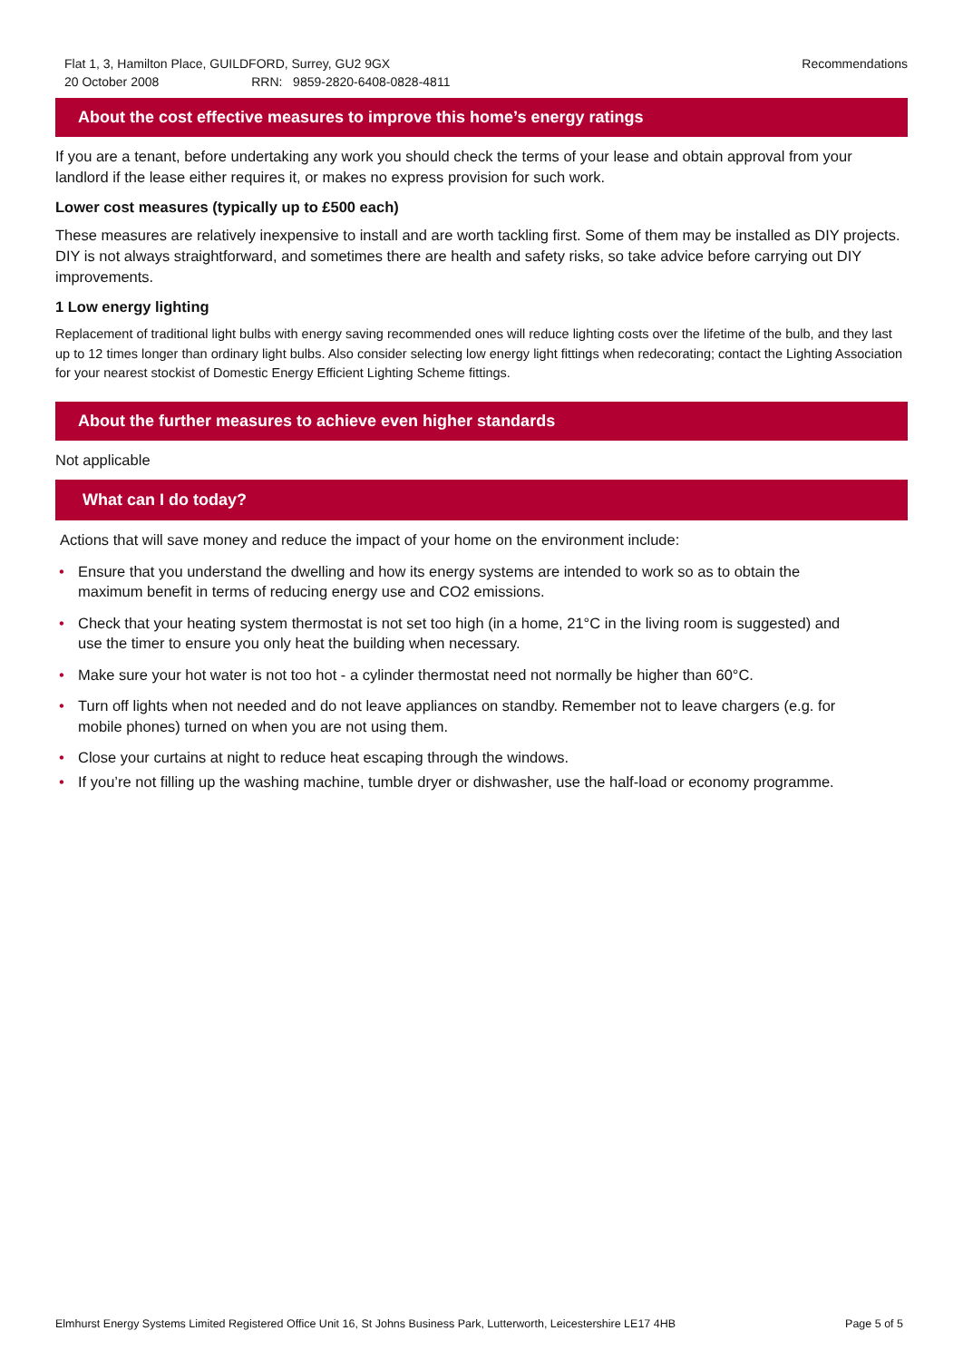Flat 1, 3, Hamilton Place, GUILDFORD, Surrey, GU2 9GX
20 October 2008 RRN: 9859-2820-6408-0828-4811
Recommendations
About the cost effective measures to improve this home’s energy ratings
If you are a tenant, before undertaking any work you should check the terms of your lease and obtain approval from your landlord if the lease either requires it, or makes no express provision for such work.
Lower cost measures (typically up to £500 each)
These measures are relatively inexpensive to install and are worth tackling first. Some of them may be installed as DIY projects. DIY is not always straightforward, and sometimes there are health and safety risks, so take advice before carrying out DIY improvements.
1 Low energy lighting
Replacement of traditional light bulbs with energy saving recommended ones will reduce lighting costs over the lifetime of the bulb, and they last up to 12 times longer than ordinary light bulbs. Also consider selecting low energy light fittings when redecorating; contact the Lighting Association for your nearest stockist of Domestic Energy Efficient Lighting Scheme fittings.
About the further measures to achieve even higher standards
Not applicable
What can I do today?
Actions that will save money and reduce the impact of your home on the environment include:
• Ensure that you understand the dwelling and how its energy systems are intended to work so as to obtain the maximum benefit in terms of reducing energy use and CO2 emissions.
• Check that your heating system thermostat is not set too high (in a home, 21°C in the living room is suggested) and use the timer to ensure you only heat the building when necessary.
• Make sure your hot water is not too hot - a cylinder thermostat need not normally be higher than 60°C.
• Turn off lights when not needed and do not leave appliances on standby. Remember not to leave chargers (e.g. for mobile phones) turned on when you are not using them.
• Close your curtains at night to reduce heat escaping through the windows.
• If you’re not filling up the washing machine, tumble dryer or dishwasher, use the half-load or economy programme.
Elmhurst Energy Systems Limited Registered Office Unit 16, St Johns Business Park, Lutterworth, Leicestershire LE17 4HB Page 5 of 5